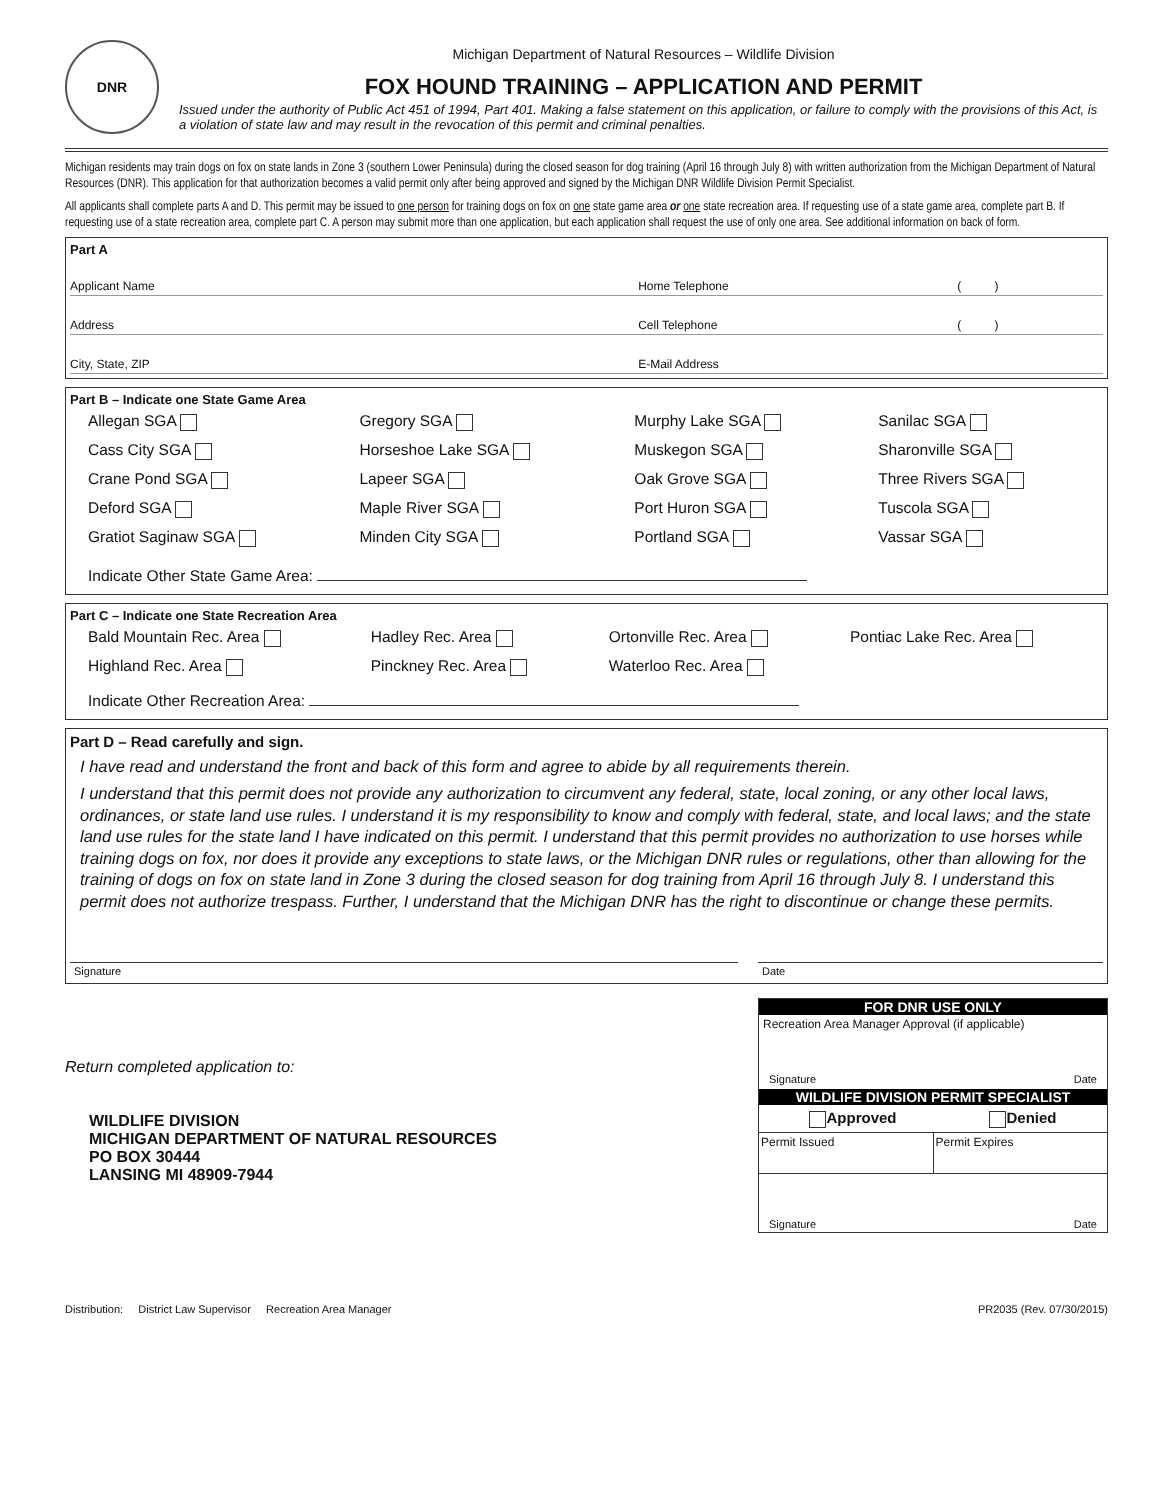DNR
Michigan Department of Natural Resources – Wildlife Division
FOX HOUND TRAINING – APPLICATION AND PERMIT
Issued under the authority of Public Act 451 of 1994, Part 401. Making a false statement on this application, or failure to comply with the provisions of this Act, is a violation of state law and may result in the revocation of this permit and criminal penalties.
Michigan residents may train dogs on fox on state lands in Zone 3 (southern Lower Peninsula) during the closed season for dog training (April 16 through July 8) with written authorization from the Michigan Department of Natural Resources (DNR). This application for that authorization becomes a valid permit only after being approved and signed by the Michigan DNR Wildlife Division Permit Specialist.
All applicants shall complete parts A and D. This permit may be issued to one person for training dogs on fox on one state game area or one state recreation area. If requesting use of a state game area, complete part B. If requesting use of a state recreation area, complete part C. A person may submit more than one application, but each application shall request the use of only one area. See additional information on back of form.
Part A
| Applicant Name | Home Telephone | ( ) |
| Address | Cell Telephone | ( ) |
| City, State, ZIP | E-Mail Address | |
Part B – Indicate one State Game Area
| Allegan SGA | Gregory SGA | Murphy Lake SGA | Sanilac SGA |
| Cass City SGA | Horseshoe Lake SGA | Muskegon SGA | Sharonville SGA |
| Crane Pond SGA | Lapeer SGA | Oak Grove SGA | Three Rivers SGA |
| Deford SGA | Maple River SGA | Port Huron SGA | Tuscola SGA |
| Gratiot Saginaw SGA | Minden City SGA | Portland SGA | Vassar SGA |
| Indicate Other State Game Area: | | | |
Part C – Indicate one State Recreation Area
| Bald Mountain Rec. Area | Hadley Rec. Area | Ortonville Rec. Area | Pontiac Lake Rec. Area |
| Highland Rec. Area | Pinckney Rec. Area | Waterloo Rec. Area | |
| Indicate Other Recreation Area: | | | |
Part D – Read carefully and sign.
I have read and understand the front and back of this form and agree to abide by all requirements therein.
I understand that this permit does not provide any authorization to circumvent any federal, state, local zoning, or any other local laws, ordinances, or state land use rules. I understand it is my responsibility to know and comply with federal, state, and local laws; and the state land use rules for the state land I have indicated on this permit. I understand that this permit provides no authorization to use horses while training dogs on fox, nor does it provide any exceptions to state laws, or the Michigan DNR rules or regulations, other than allowing for the training of dogs on fox on state land in Zone 3 during the closed season for dog training from April 16 through July 8. I understand this permit does not authorize trespass. Further, I understand that the Michigan DNR has the right to discontinue or change these permits.
Signature Date
Return completed application to:
WILDLIFE DIVISION
MICHIGAN DEPARTMENT OF NATURAL RESOURCES
PO BOX 30444
LANSING MI 48909-7944
FOR DNR USE ONLY
Recreation Area Manager Approval (if applicable)
Signature Date
WILDLIFE DIVISION PERMIT SPECIALIST
Approved Denied
Permit Issued Permit Expires
Signature Date
Distribution: District Law Supervisor Recreation Area Manager PR2035 (Rev. 07/30/2015)